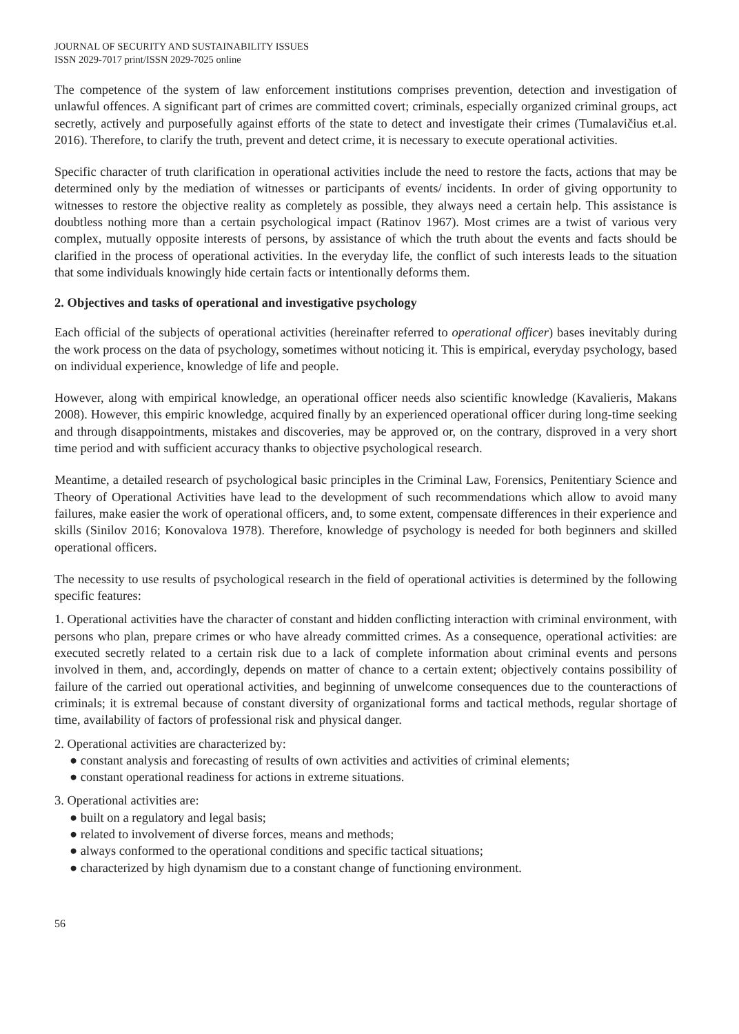JOURNAL OF SECURITY AND SUSTAINABILITY ISSUES
ISSN 2029-7017 print/ISSN 2029-7025 online
The competence of the system of law enforcement institutions comprises prevention, detection and investigation of unlawful offences. A significant part of crimes are committed covert; criminals, especially organized criminal groups, act secretly, actively and purposefully against efforts of the state to detect and investigate their crimes (Tumalavičius et.al. 2016). Therefore, to clarify the truth, prevent and detect crime, it is necessary to execute operational activities.
Specific character of truth clarification in operational activities include the need to restore the facts, actions that may be determined only by the mediation of witnesses or participants of events/ incidents. In order of giving opportunity to witnesses to restore the objective reality as completely as possible, they always need a certain help. This assistance is doubtless nothing more than a certain psychological impact (Ratinov 1967). Most crimes are a twist of various very complex, mutually opposite interests of persons, by assistance of which the truth about the events and facts should be clarified in the process of operational activities. In the everyday life, the conflict of such interests leads to the situation that some individuals knowingly hide certain facts or intentionally deforms them.
2. Objectives and tasks of operational and investigative psychology
Each official of the subjects of operational activities (hereinafter referred to operational officer) bases inevitably during the work process on the data of psychology, sometimes without noticing it. This is empirical, everyday psychology, based on individual experience, knowledge of life and people.
However, along with empirical knowledge, an operational officer needs also scientific knowledge (Kavalieris, Makans 2008). However, this empiric knowledge, acquired finally by an experienced operational officer during long-time seeking and through disappointments, mistakes and discoveries, may be approved or, on the contrary, disproved in a very short time period and with sufficient accuracy thanks to objective psychological research.
Meantime, a detailed research of psychological basic principles in the Criminal Law, Forensics, Penitentiary Science and Theory of Operational Activities have lead to the development of such recommendations which allow to avoid many failures, make easier the work of operational officers, and, to some extent, compensate differences in their experience and skills (Sinilov 2016; Konovalova 1978). Therefore, knowledge of psychology is needed for both beginners and skilled operational officers.
The necessity to use results of psychological research in the field of operational activities is determined by the following specific features:
1. Operational activities have the character of constant and hidden conflicting interaction with criminal environment, with persons who plan, prepare crimes or who have already committed crimes. As a consequence, operational activities: are executed secretly related to a certain risk due to a lack of complete information about criminal events and persons involved in them, and, accordingly, depends on matter of chance to a certain extent; objectively contains possibility of failure of the carried out operational activities, and beginning of unwelcome consequences due to the counteractions of criminals; it is extremal because of constant diversity of organizational forms and tactical methods, regular shortage of time, availability of factors of professional risk and physical danger.
2. Operational activities are characterized by:
● constant analysis and forecasting of results of own activities and activities of criminal elements;
● constant operational readiness for actions in extreme situations.
3. Operational activities are:
● built on a regulatory and legal basis;
● related to involvement of diverse forces, means and methods;
● always conformed to the operational conditions and specific tactical situations;
● characterized by high dynamism due to a constant change of functioning environment.
56